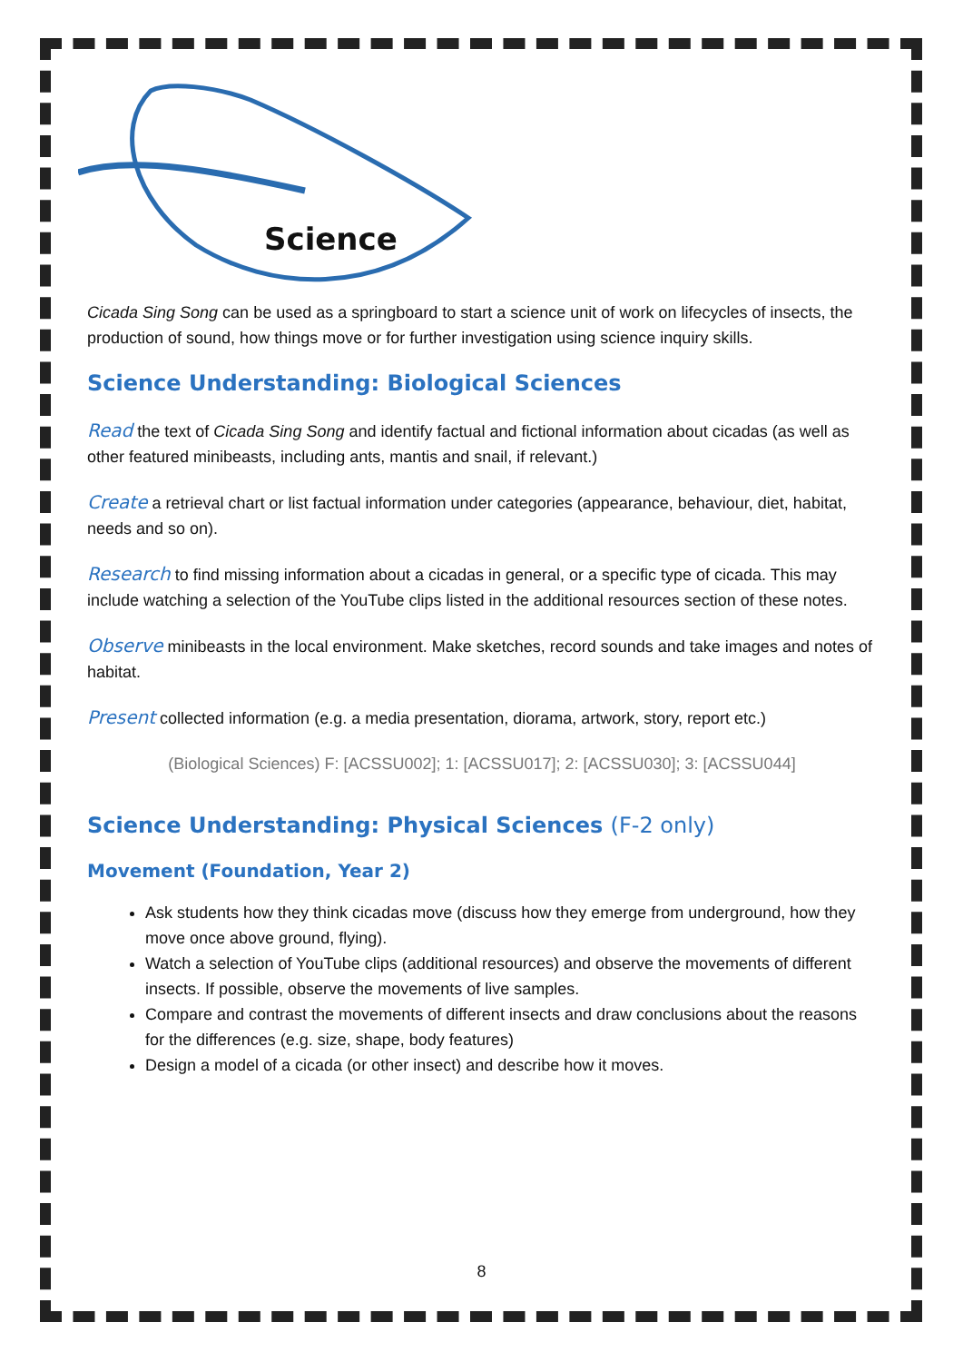Science
Cicada Sing Song can be used as a springboard to start a science unit of work on lifecycles of insects, the production of sound, how things move or for further investigation using science inquiry skills.
Science Understanding: Biological Sciences
Read the text of Cicada Sing Song and identify factual and fictional information about cicadas (as well as other featured minibeasts, including ants, mantis and snail, if relevant.)
Create a retrieval chart or list factual information under categories (appearance, behaviour, diet, habitat, needs and so on).
Research to find missing information about a cicadas in general, or a specific type of cicada. This may include watching a selection of the YouTube clips listed in the additional resources section of these notes.
Observe minibeasts in the local environment. Make sketches, record sounds and take images and notes of habitat.
Present collected information (e.g. a media presentation, diorama, artwork, story, report etc.)
(Biological Sciences) F: [ACSSU002]; 1: [ACSSU017]; 2: [ACSSU030]; 3: [ACSSU044]
Science Understanding: Physical Sciences (F-2 only)
Movement (Foundation, Year 2)
Ask students how they think cicadas move (discuss how they emerge from underground, how they move once above ground, flying).
Watch a selection of YouTube clips (additional resources) and observe the movements of different insects. If possible, observe the movements of live samples.
Compare and contrast the movements of different insects and draw conclusions about the reasons for the differences (e.g. size, shape, body features)
Design a model of a cicada (or other insect) and describe how it moves.
8